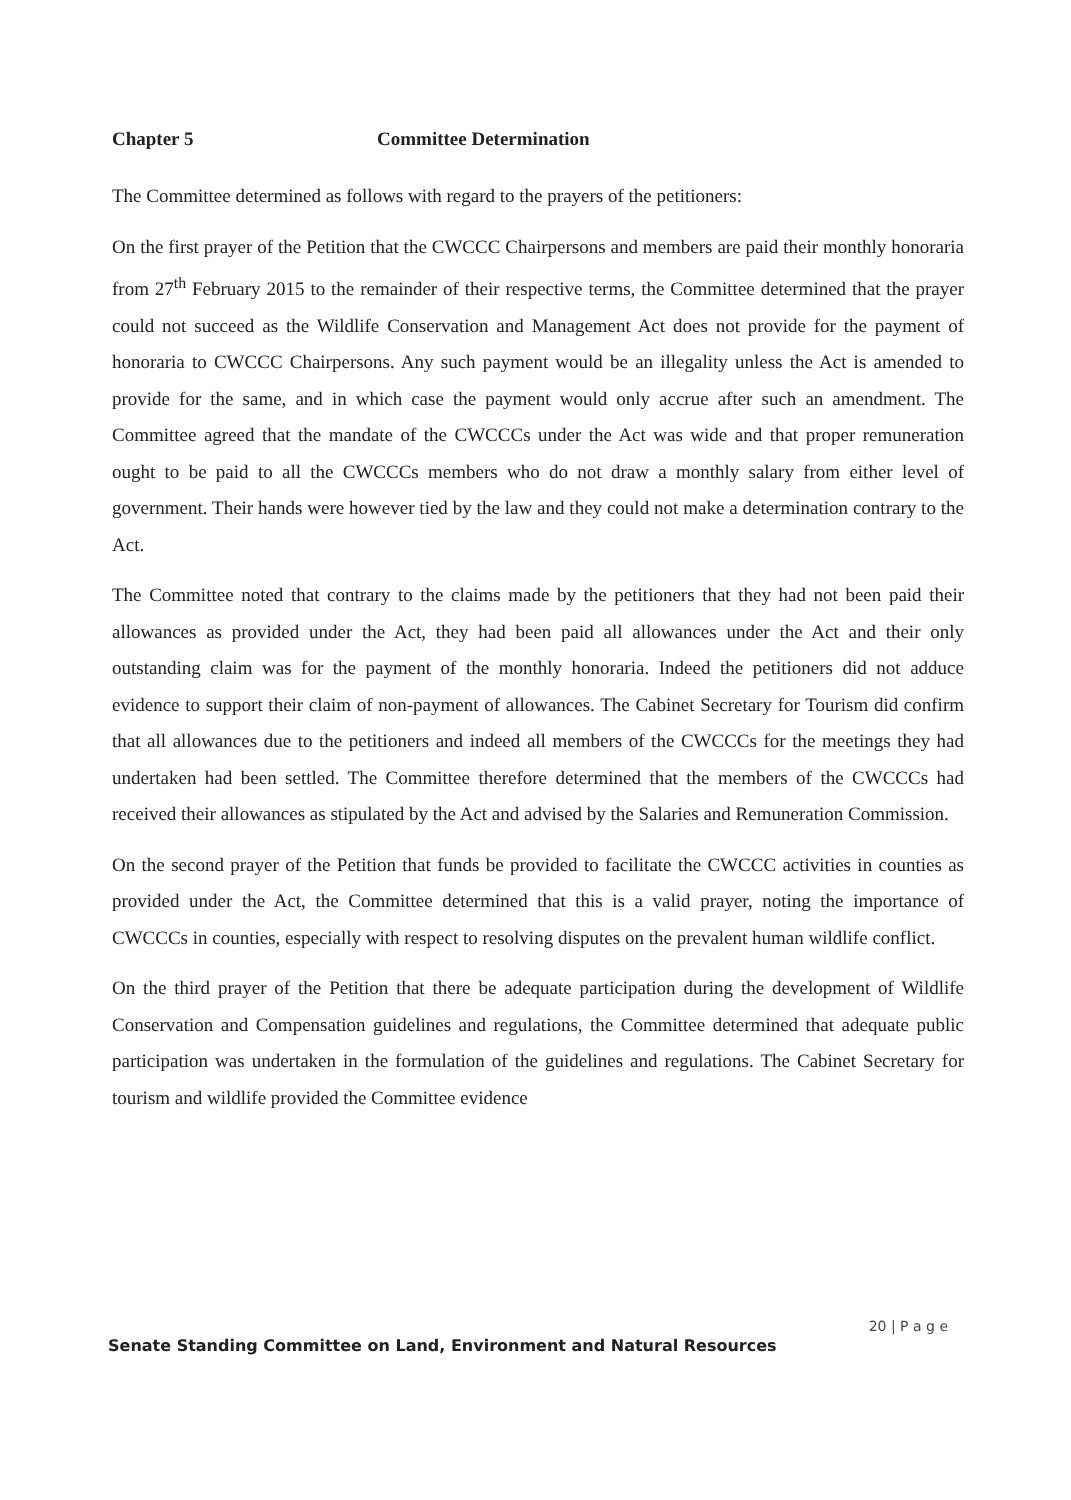Chapter 5 Committee Determination
The Committee determined as follows with regard to the prayers of the petitioners:
On the first prayer of the Petition that the CWCCC Chairpersons and members are paid their monthly honoraria from 27<sup>th</sup> February 2015 to the remainder of their respective terms, the Committee determined that the prayer could not succeed as the Wildlife Conservation and Management Act does not provide for the payment of honoraria to CWCCC Chairpersons. Any such payment would be an illegality unless the Act is amended to provide for the same, and in which case the payment would only accrue after such an amendment. The Committee agreed that the mandate of the CWCCCs under the Act was wide and that proper remuneration ought to be paid to all the CWCCCs members who do not draw a monthly salary from either level of government. Their hands were however tied by the law and they could not make a determination contrary to the Act.
The Committee noted that contrary to the claims made by the petitioners that they had not been paid their allowances as provided under the Act, they had been paid all allowances under the Act and their only outstanding claim was for the payment of the monthly honoraria. Indeed the petitioners did not adduce evidence to support their claim of non-payment of allowances. The Cabinet Secretary for Tourism did confirm that all allowances due to the petitioners and indeed all members of the CWCCCs for the meetings they had undertaken had been settled. The Committee therefore determined that the members of the CWCCCs had received their allowances as stipulated by the Act and advised by the Salaries and Remuneration Commission.
On the second prayer of the Petition that funds be provided to facilitate the CWCCC activities in counties as provided under the Act, the Committee determined that this is a valid prayer, noting the importance of CWCCCs in counties, especially with respect to resolving disputes on the prevalent human wildlife conflict.
On the third prayer of the Petition that there be adequate participation during the development of Wildlife Conservation and Compensation guidelines and regulations, the Committee determined that adequate public participation was undertaken in the formulation of the guidelines and regulations. The Cabinet Secretary for tourism and wildlife provided the Committee evidence
20 | P a g e
Senate Standing Committee on Land, Environment and Natural Resources